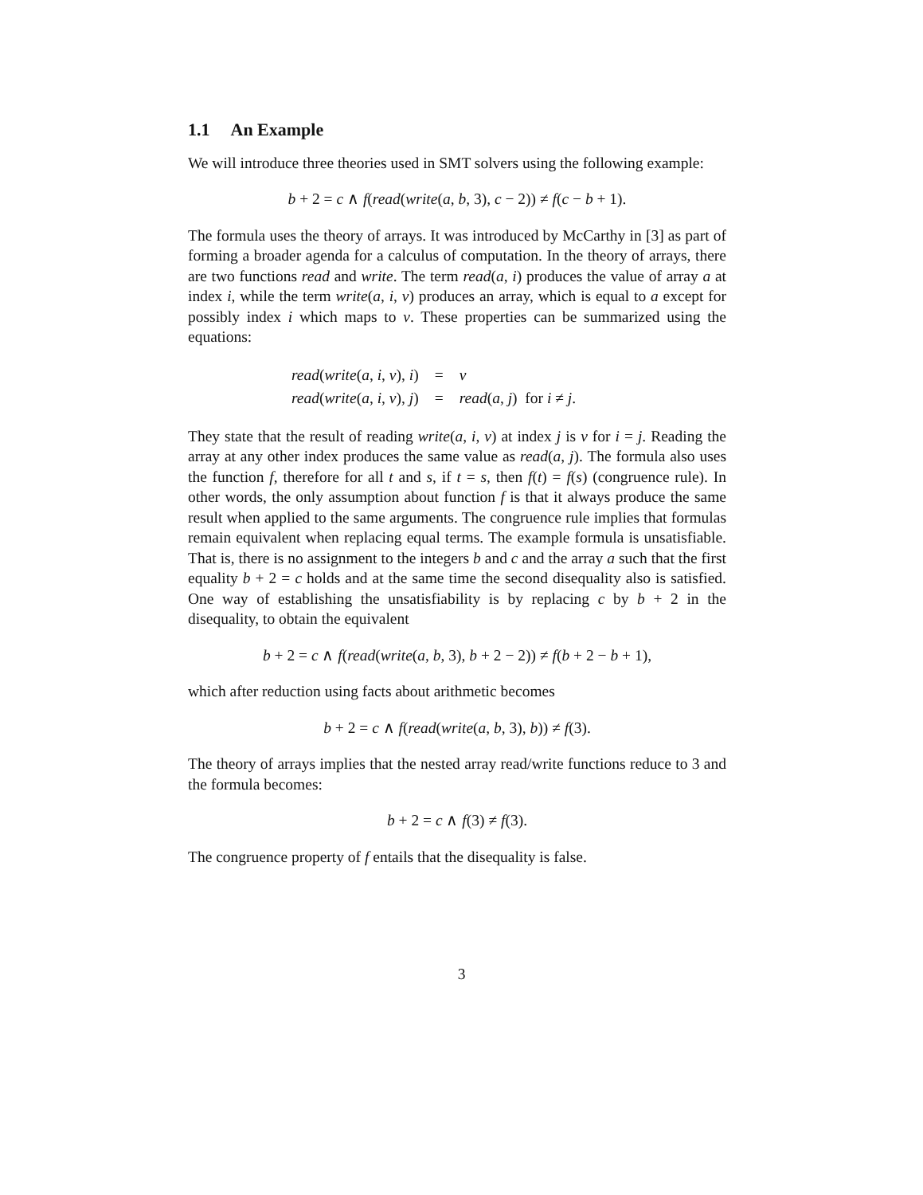1.1 An Example
We will introduce three theories used in SMT solvers using the following example:
b + 2 = c ∧ f(read(write(a, b, 3), c − 2)) ≠ f(c − b + 1).
The formula uses the theory of arrays. It was introduced by McCarthy in [3] as part of forming a broader agenda for a calculus of computation. In the theory of arrays, there are two functions read and write. The term read(a, i) produces the value of array a at index i, while the term write(a, i, v) produces an array, which is equal to a except for possibly index i which maps to v. These properties can be summarized using the equations:
| read ( write ( a , i , v ), i ) | = | v |
| read ( write ( a , i , v ), j ) | = | read ( a , j ) for i ≠ j . |
They state that the result of reading write(a, i, v) at index j is v for i = j. Reading the array at any other index produces the same value as read(a, j). The formula also uses the function f, therefore for all t and s, if t = s, then f(t) = f(s) (congruence rule). In other words, the only assumption about function f is that it always produce the same result when applied to the same arguments. The congruence rule implies that formulas remain equivalent when replacing equal terms. The example formula is unsatisfiable. That is, there is no assignment to the integers b and c and the array a such that the first equality b + 2 = c holds and at the same time the second disequality also is satisfied. One way of establishing the unsatisfiability is by replacing c by b + 2 in the disequality, to obtain the equivalent
b + 2 = c ∧ f(read(write(a, b, 3), b + 2 − 2)) ≠ f(b + 2 − b + 1),
which after reduction using facts about arithmetic becomes
b + 2 = c ∧ f(read(write(a, b, 3), b)) ≠ f(3).
The theory of arrays implies that the nested array read/write functions reduce to 3 and the formula becomes:
b + 2 = c ∧ f(3) ≠ f(3).
The congruence property of f entails that the disequality is false.
3